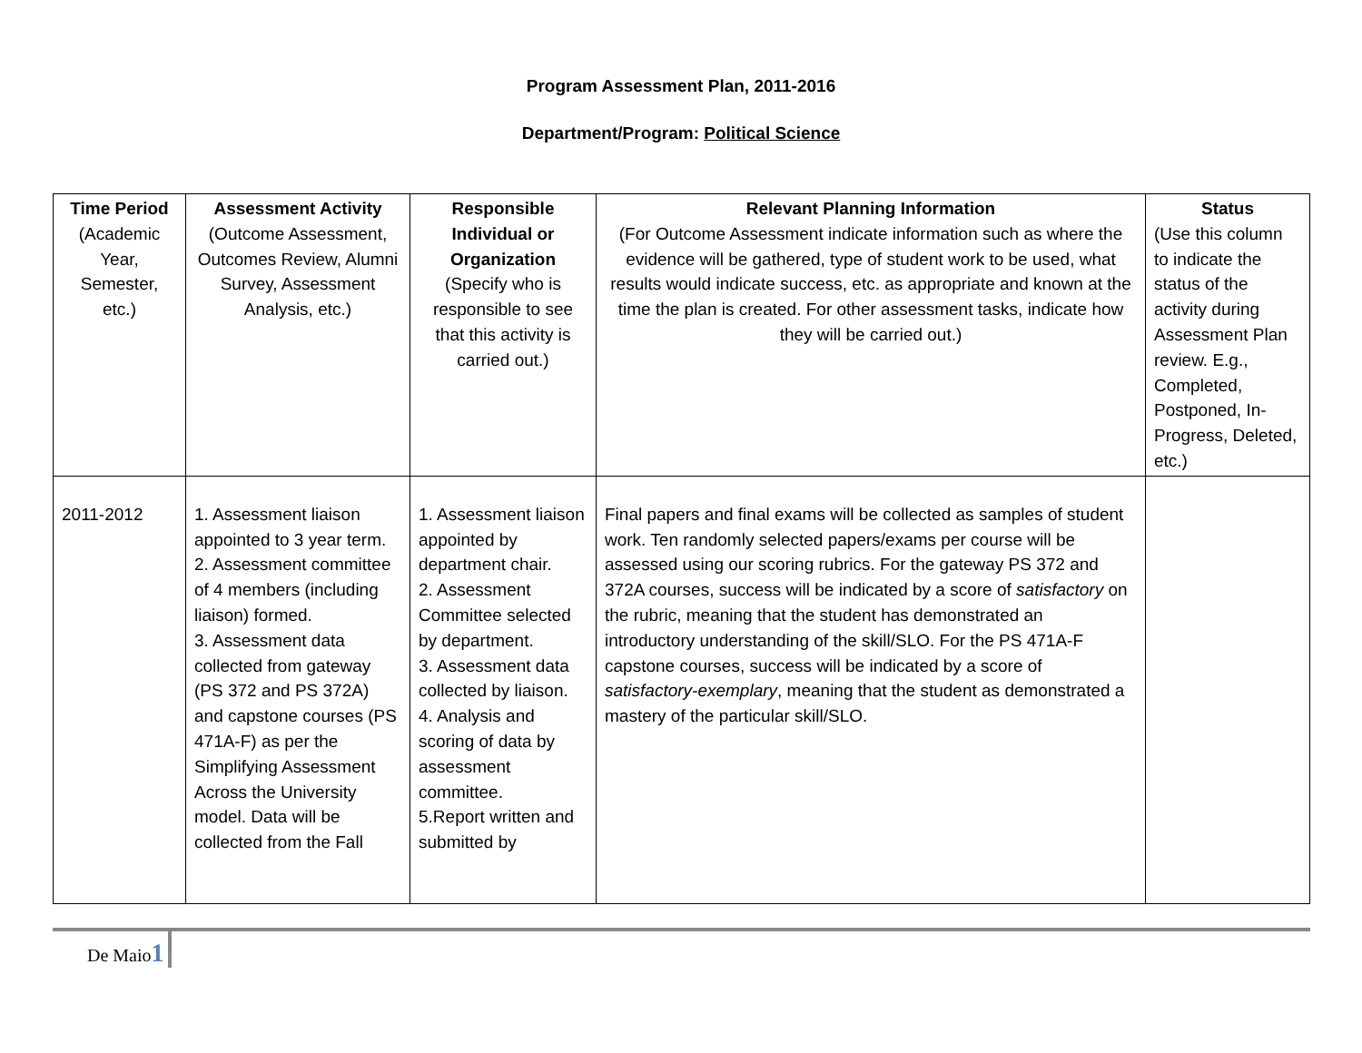Program Assessment Plan, 2011-2016
Department/Program: Political Science
| Time Period (Academic Year, Semester, etc.) | Assessment Activity (Outcome Assessment, Outcomes Review, Alumni Survey, Assessment Analysis, etc.) | Responsible Individual or Organization (Specify who is responsible to see that this activity is carried out.) | Relevant Planning Information (For Outcome Assessment indicate information such as where the evidence will be gathered, type of student work to be used, what results would indicate success, etc. as appropriate and known at the time the plan is created. For other assessment tasks, indicate how they will be carried out.) | Status (Use this column to indicate the status of the activity during Assessment Plan review. E.g., Completed, Postponed, In-Progress, Deleted, etc.) |
| --- | --- | --- | --- | --- |
| 2011-2012 | 1. Assessment liaison appointed to 3 year term. 2. Assessment committee of 4 members (including liaison) formed. 3. Assessment data collected from gateway (PS 372 and PS 372A) and capstone courses (PS 471A-F) as per the Simplifying Assessment Across the University model. Data will be collected from the Fall | 1. Assessment liaison appointed by department chair. 2. Assessment Committee selected by department. 3. Assessment data collected by liaison. 4. Analysis and scoring of data by assessment committee. 5.Report written and submitted by | Final papers and final exams will be collected as samples of student work. Ten randomly selected papers/exams per course will be assessed using our scoring rubrics. For the gateway PS 372 and 372A courses, success will be indicated by a score of satisfactory on the rubric, meaning that the student has demonstrated an introductory understanding of the skill/SLO. For the PS 471A-F capstone courses, success will be indicated by a score of satisfactory-exemplary , meaning that the student as demonstrated a mastery of the particular skill/SLO. | |
De Maio1